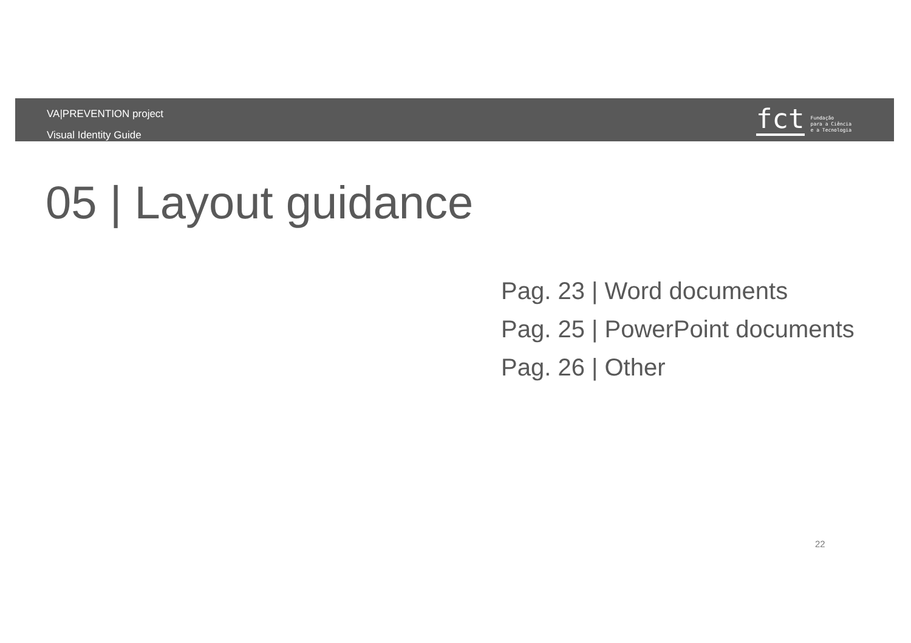VA|PREVENTION project
Visual Identity Guide
fct
Fundação
para a Ciência
e a Tecnologia
05 | Layout guidance
Pag. 23 | Word documents
Pag. 25 | PowerPoint documents
Pag. 26 | Other
22